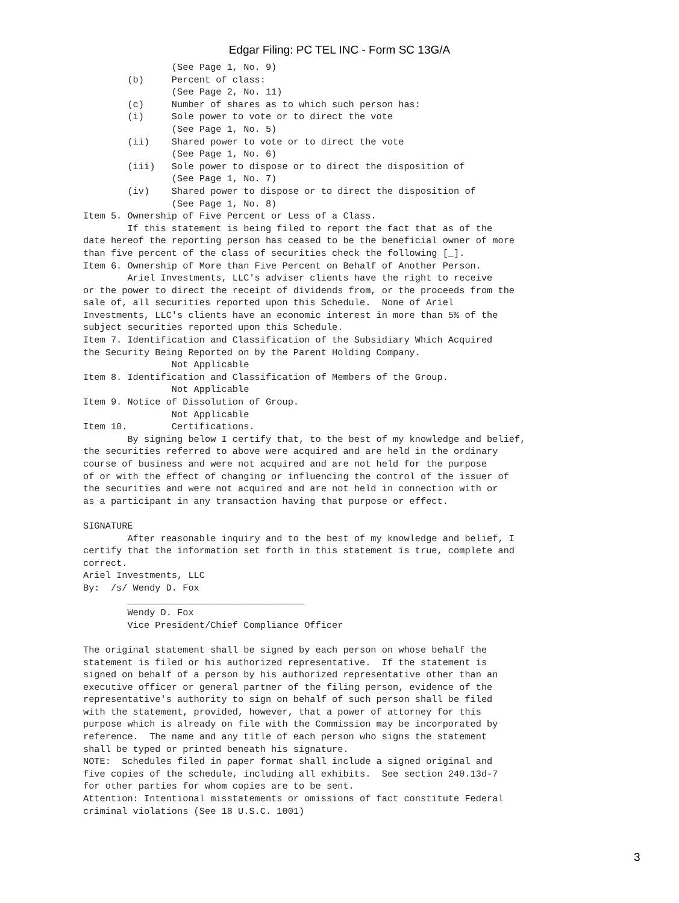Edgar Filing: PC TEL INC - Form SC 13G/A
                (See Page 1, No. 9)
        (b)     Percent of class:
                (See Page 2, No. 11)
        (c)     Number of shares as to which such person has:
        (i)     Sole power to vote or to direct the vote
                (See Page 1, No. 5)
        (ii)    Shared power to vote or to direct the vote
                (See Page 1, No. 6)
        (iii)   Sole power to dispose or to direct the disposition of
                (See Page 1, No. 7)
        (iv)    Shared power to dispose or to direct the disposition of
                (See Page 1, No. 8)
Item 5. Ownership of Five Percent or Less of a Class.
        If this statement is being filed to report the fact that as of the
date hereof the reporting person has ceased to be the beneficial owner of more
than five percent of the class of securities check the following [_].
Item 6. Ownership of More than Five Percent on Behalf of Another Person.
        Ariel Investments, LLC's adviser clients have the right to receive
or the power to direct the receipt of dividends from, or the proceeds from the
sale of, all securities reported upon this Schedule.  None of Ariel
Investments, LLC's clients have an economic interest in more than 5% of the
subject securities reported upon this Schedule.
Item 7. Identification and Classification of the Subsidiary Which Acquired
the Security Being Reported on by the Parent Holding Company.
                Not Applicable
Item 8. Identification and Classification of Members of the Group.
                Not Applicable
Item 9. Notice of Dissolution of Group.
                Not Applicable
Item 10.        Certifications.
        By signing below I certify that, to the best of my knowledge and belief,
the securities referred to above were acquired and are held in the ordinary
course of business and were not acquired and are not held for the purpose
of or with the effect of changing or influencing the control of the issuer of
the securities and were not acquired and are not held in connection with or
as a participant in any transaction having that purpose or effect.

SIGNATURE
        After reasonable inquiry and to the best of my knowledge and belief, I
certify that the information set forth in this statement is true, complete and
correct.
Ariel Investments, LLC
By:  /s/ Wendy D. Fox
        ________________________________
        Wendy D. Fox
        Vice President/Chief Compliance Officer

The original statement shall be signed by each person on whose behalf the
statement is filed or his authorized representative.  If the statement is
signed on behalf of a person by his authorized representative other than an
executive officer or general partner of the filing person, evidence of the
representative's authority to sign on behalf of such person shall be filed
with the statement, provided, however, that a power of attorney for this
purpose which is already on file with the Commission may be incorporated by
reference.  The name and any title of each person who signs the statement
shall be typed or printed beneath his signature.
NOTE:  Schedules filed in paper format shall include a signed original and
five copies of the schedule, including all exhibits.  See section 240.13d-7
for other parties for whom copies are to be sent.
Attention: Intentional misstatements or omissions of fact constitute Federal
criminal violations (See 18 U.S.C. 1001)
3